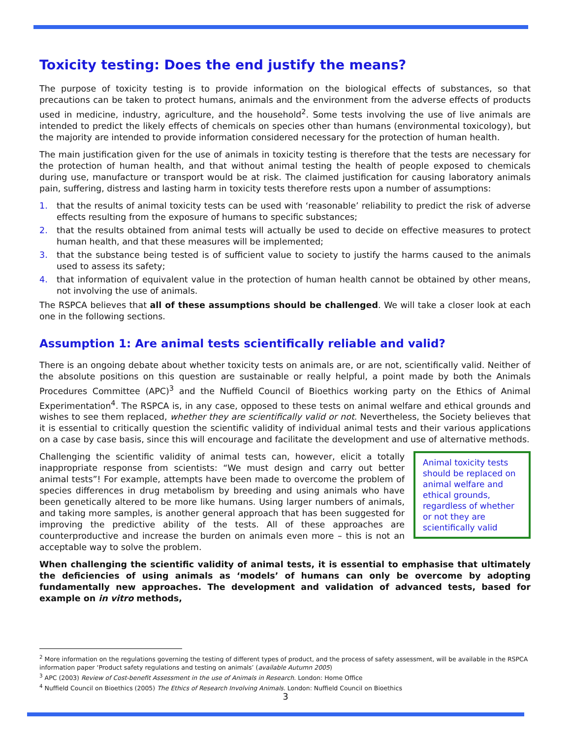Toxicity testing: Does the end justify the means?
The purpose of toxicity testing is to provide information on the biological effects of substances, so that precautions can be taken to protect humans, animals and the environment from the adverse effects of products used in medicine, industry, agriculture, and the household<sup>2</sup>. Some tests involving the use of live animals are intended to predict the likely effects of chemicals on species other than humans (environmental toxicology), but the majority are intended to provide information considered necessary for the protection of human health.
The main justification given for the use of animals in toxicity testing is therefore that the tests are necessary for the protection of human health, and that without animal testing the health of people exposed to chemicals during use, manufacture or transport would be at risk. The claimed justification for causing laboratory animals pain, suffering, distress and lasting harm in toxicity tests therefore rests upon a number of assumptions:
1. that the results of animal toxicity tests can be used with ‘reasonable’ reliability to predict the risk of adverse effects resulting from the exposure of humans to specific substances;
2. that the results obtained from animal tests will actually be used to decide on effective measures to protect human health, and that these measures will be implemented;
3. that the substance being tested is of sufficient value to society to justify the harms caused to the animals used to assess its safety;
4. that information of equivalent value in the protection of human health cannot be obtained by other means, not involving the use of animals.
The RSPCA believes that all of these assumptions should be challenged. We will take a closer look at each one in the following sections.
Assumption 1: Are animal tests scientifically reliable and valid?
There is an ongoing debate about whether toxicity tests on animals are, or are not, scientifically valid. Neither of the absolute positions on this question are sustainable or really helpful, a point made by both the Animals Procedures Committee (APC)<sup>3</sup> and the Nuffield Council of Bioethics working party on the Ethics of Animal Experimentation<sup>4</sup>. The RSPCA is, in any case, opposed to these tests on animal welfare and ethical grounds and wishes to see them replaced, whether they are scientifically valid or not. Nevertheless, the Society believes that it is essential to critically question the scientific validity of individual animal tests and their various applications on a case by case basis, since this will encourage and facilitate the development and use of alternative methods.
Animal toxicity tests should be replaced on animal welfare and ethical grounds, regardless of whether or not they are scientifically valid
Challenging the scientific validity of animal tests can, however, elicit a totally inappropriate response from scientists: “We must design and carry out better animal tests”! For example, attempts have been made to overcome the problem of species differences in drug metabolism by breeding and using animals who have been genetically altered to be more like humans. Using larger numbers of animals, and taking more samples, is another general approach that has been suggested for improving the predictive ability of the tests. All of these approaches are counterproductive and increase the burden on animals even more – this is not an acceptable way to solve the problem.
When challenging the scientific validity of animal tests, it is essential to emphasise that ultimately the deficiencies of using animals as ‘models’ of humans can only be overcome by adopting fundamentally new approaches. The development and validation of advanced tests, based for example on in vitro methods,
<sup>2</sup> More information on the regulations governing the testing of different types of product, and the process of safety assessment, will be available in the RSPCA information paper ‘Product safety regulations and testing on animals’ (available Autumn 2005)
<sup>3</sup> APC (2003) Review of Cost-benefit Assessment in the use of Animals in Research. London: Home Office
<sup>4</sup> Nuffield Council on Bioethics (2005) The Ethics of Research Involving Animals. London: Nuffield Council on Bioethics
3